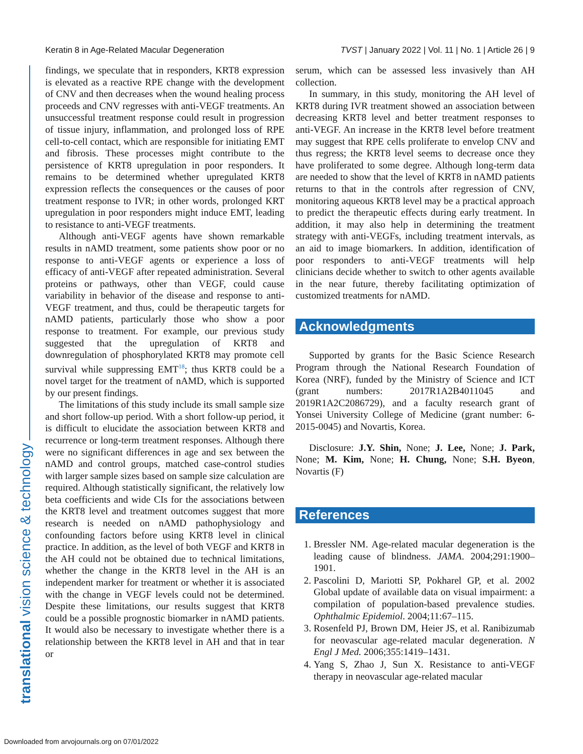Keratin 8 in Age-Related Macular Degeneration TVST | January 2022 | Vol. 11 | No. 1 | Article 26 | 9
translational vision science & technology
findings, we speculate that in responders, KRT8 expression is elevated as a reactive RPE change with the development of CNV and then decreases when the wound healing process proceeds and CNV regresses with anti-VEGF treatments. An unsuccessful treatment response could result in progression of tissue injury, inflammation, and prolonged loss of RPE cell-to-cell contact, which are responsible for initiating EMT and fibrosis. These processes might contribute to the persistence of KRT8 upregulation in poor responders. It remains to be determined whether upregulated KRT8 expression reflects the consequences or the causes of poor treatment response to IVR; in other words, prolonged KRT upregulation in poor responders might induce EMT, leading to resistance to anti-VEGF treatments.
Although anti-VEGF agents have shown remarkable results in nAMD treatment, some patients show poor or no response to anti-VEGF agents or experience a loss of efficacy of anti-VEGF after repeated administration. Several proteins or pathways, other than VEGF, could cause variability in behavior of the disease and response to anti-VEGF treatment, and thus, could be therapeutic targets for nAMD patients, particularly those who show a poor response to treatment. For example, our previous study suggested that the upregulation of KRT8 and downregulation of phosphorylated KRT8 may promote cell survival while suppressing EMT<sup>18</sup>; thus KRT8 could be a novel target for the treatment of nAMD, which is supported by our present findings.
The limitations of this study include its small sample size and short follow-up period. With a short follow-up period, it is difficult to elucidate the association between KRT8 and recurrence or long-term treatment responses. Although there were no significant differences in age and sex between the nAMD and control groups, matched case-control studies with larger sample sizes based on sample size calculation are required. Although statistically significant, the relatively low beta coefficients and wide CIs for the associations between the KRT8 level and treatment outcomes suggest that more research is needed on nAMD pathophysiology and confounding factors before using KRT8 level in clinical practice. In addition, as the level of both VEGF and KRT8 in the AH could not be obtained due to technical limitations, whether the change in the KRT8 level in the AH is an independent marker for treatment or whether it is associated with the change in VEGF levels could not be determined. Despite these limitations, our results suggest that KRT8 could be a possible prognostic biomarker in nAMD patients. It would also be necessary to investigate whether there is a relationship between the KRT8 level in AH and that in tear or
serum, which can be assessed less invasively than AH collection.
In summary, in this study, monitoring the AH level of KRT8 during IVR treatment showed an association between decreasing KRT8 level and better treatment responses to anti-VEGF. An increase in the KRT8 level before treatment may suggest that RPE cells proliferate to envelop CNV and thus regress; the KRT8 level seems to decrease once they have proliferated to some degree. Although long-term data are needed to show that the level of KRT8 in nAMD patients returns to that in the controls after regression of CNV, monitoring aqueous KRT8 level may be a practical approach to predict the therapeutic effects during early treatment. In addition, it may also help in determining the treatment strategy with anti-VEGFs, including treatment intervals, as an aid to image biomarkers. In addition, identification of poor responders to anti-VEGF treatments will help clinicians decide whether to switch to other agents available in the near future, thereby facilitating optimization of customized treatments for nAMD.
Acknowledgments
Supported by grants for the Basic Science Research Program through the National Research Foundation of Korea (NRF), funded by the Ministry of Science and ICT (grant numbers: 2017R1A2B4011045 and 2019R1A2C2086729), and a faculty research grant of Yonsei University College of Medicine (grant number: 6-2015-0045) and Novartis, Korea.
Disclosure: J.Y. Shin, None; J. Lee, None; J. Park, None; M. Kim, None; H. Chung, None; S.H. Byeon, Novartis (F)
References
1. Bressler NM. Age-related macular degeneration is the leading cause of blindness. JAMA. 2004;291:1900–1901.
2. Pascolini D, Mariotti SP, Pokharel GP, et al. 2002 Global update of available data on visual impairment: a compilation of population-based prevalence studies. Ophthalmic Epidemiol. 2004;11:67–115.
3. Rosenfeld PJ, Brown DM, Heier JS, et al. Ranibizumab for neovascular age-related macular degeneration. N Engl J Med. 2006;355:1419–1431.
4. Yang S, Zhao J, Sun X. Resistance to anti-VEGF therapy in neovascular age-related macular
Downloaded from arvojournals.org on 07/01/2022